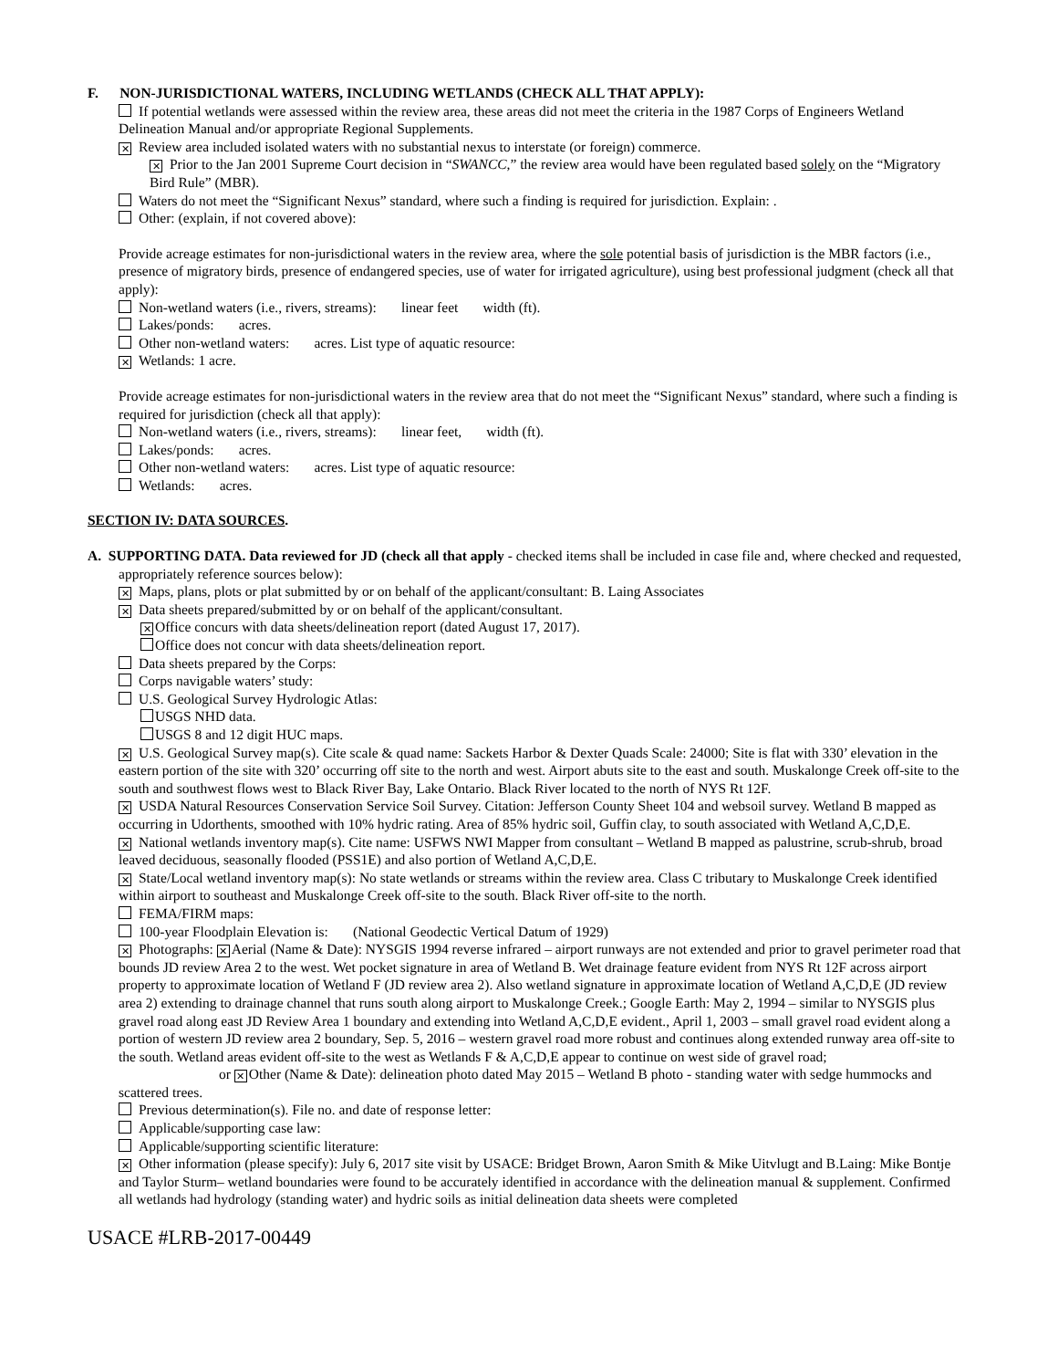F. NON-JURISDICTIONAL WATERS, INCLUDING WETLANDS (CHECK ALL THAT APPLY):
If potential wetlands were assessed within the review area, these areas did not meet the criteria in the 1987 Corps of Engineers Wetland Delineation Manual and/or appropriate Regional Supplements.
✕ Review area included isolated waters with no substantial nexus to interstate (or foreign) commerce.
✕ Prior to the Jan 2001 Supreme Court decision in “SWANCC,” the review area would have been regulated based solely on the “Migratory Bird Rule” (MBR).
Waters do not meet the “Significant Nexus” standard, where such a finding is required for jurisdiction. Explain: .
Other: (explain, if not covered above):
Provide acreage estimates for non-jurisdictional waters in the review area, where the sole potential basis of jurisdiction is the MBR factors (i.e., presence of migratory birds, presence of endangered species, use of water for irrigated agriculture), using best professional judgment (check all that apply):
Non-wetland waters (i.e., rivers, streams): linear feet width (ft).
Lakes/ponds: acres.
Other non-wetland waters: acres. List type of aquatic resource:
✕ Wetlands: 1 acre.
Provide acreage estimates for non-jurisdictional waters in the review area that do not meet the “Significant Nexus” standard, where such a finding is required for jurisdiction (check all that apply):
Non-wetland waters (i.e., rivers, streams): linear feet, width (ft).
Lakes/ponds: acres.
Other non-wetland waters: acres. List type of aquatic resource:
Wetlands: acres.
SECTION IV: DATA SOURCES.
A. SUPPORTING DATA. Data reviewed for JD (check all that apply - checked items shall be included in case file and, where checked and requested, appropriately reference sources below):
✕ Maps, plans, plots or plat submitted by or on behalf of the applicant/consultant: B. Laing Associates
✕ Data sheets prepared/submitted by or on behalf of the applicant/consultant.
✕ Office concurs with data sheets/delineation report (dated August 17, 2017).
Office does not concur with data sheets/delineation report.
Data sheets prepared by the Corps:
Corps navigable waters’ study:
U.S. Geological Survey Hydrologic Atlas:
USGS NHD data.
USGS 8 and 12 digit HUC maps.
✕ U.S. Geological Survey map(s). Cite scale & quad name: Sackets Harbor & Dexter Quads Scale: 24000; Site is flat with 330’ elevation in the eastern portion of the site with 320’ occurring off site to the north and west. Airport abuts site to the east and south. Muskalonge Creek off-site to the south and southwest flows west to Black River Bay, Lake Ontario. Black River located to the north of NYS Rt 12F.
✕ USDA Natural Resources Conservation Service Soil Survey. Citation: Jefferson County Sheet 104 and websoil survey. Wetland B mapped as occurring in Udorthents, smoothed with 10% hydric rating. Area of 85% hydric soil, Guffin clay, to south associated with Wetland A,C,D,E.
✕ National wetlands inventory map(s). Cite name: USFWS NWI Mapper from consultant – Wetland B mapped as palustrine, scrub-shrub, broad leaved deciduous, seasonally flooded (PSS1E) and also portion of Wetland A,C,D,E.
✕ State/Local wetland inventory map(s): No state wetlands or streams within the review area. Class C tributary to Muskalonge Creek identified within airport to southeast and Muskalonge Creek off-site to the south. Black River off-site to the north.
FEMA/FIRM maps:
100-year Floodplain Elevation is: (National Geodectic Vertical Datum of 1929)
✕ Photographs: ✕ Aerial (Name & Date): NYSGIS 1994 reverse infrared – airport runways are not extended and prior to gravel perimeter road that bounds JD review Area 2 to the west. Wet pocket signature in area of Wetland B. Wet drainage feature evident from NYS Rt 12F across airport property to approximate location of Wetland F (JD review area 2). Also wetland signature in approximate location of Wetland A,C,D,E (JD review area 2) extending to drainage channel that runs south along airport to Muskalonge Creek.; Google Earth: May 2, 1994 – similar to NYSGIS plus gravel road along east JD Review Area 1 boundary and extending into Wetland A,C,D,E evident., April 1, 2003 – small gravel road evident along a portion of western JD review area 2 boundary, Sep. 5, 2016 – western gravel road more robust and continues along extended runway area off-site to the south. Wetland areas evident off-site to the west as Wetlands F & A,C,D,E appear to continue on west side of gravel road;
or ✕ Other (Name & Date): delineation photo dated May 2015 – Wetland B photo - standing water with sedge hummocks and scattered trees.
Previous determination(s). File no. and date of response letter:
Applicable/supporting case law:
Applicable/supporting scientific literature:
✕ Other information (please specify): July 6, 2017 site visit by USACE: Bridget Brown, Aaron Smith & Mike Uitvlugt and B.Laing: Mike Bontje and Taylor Sturm– wetland boundaries were found to be accurately identified in accordance with the delineation manual & supplement. Confirmed all wetlands had hydrology (standing water) and hydric soils as initial delineation data sheets were completed
USACE #LRB-2017-00449